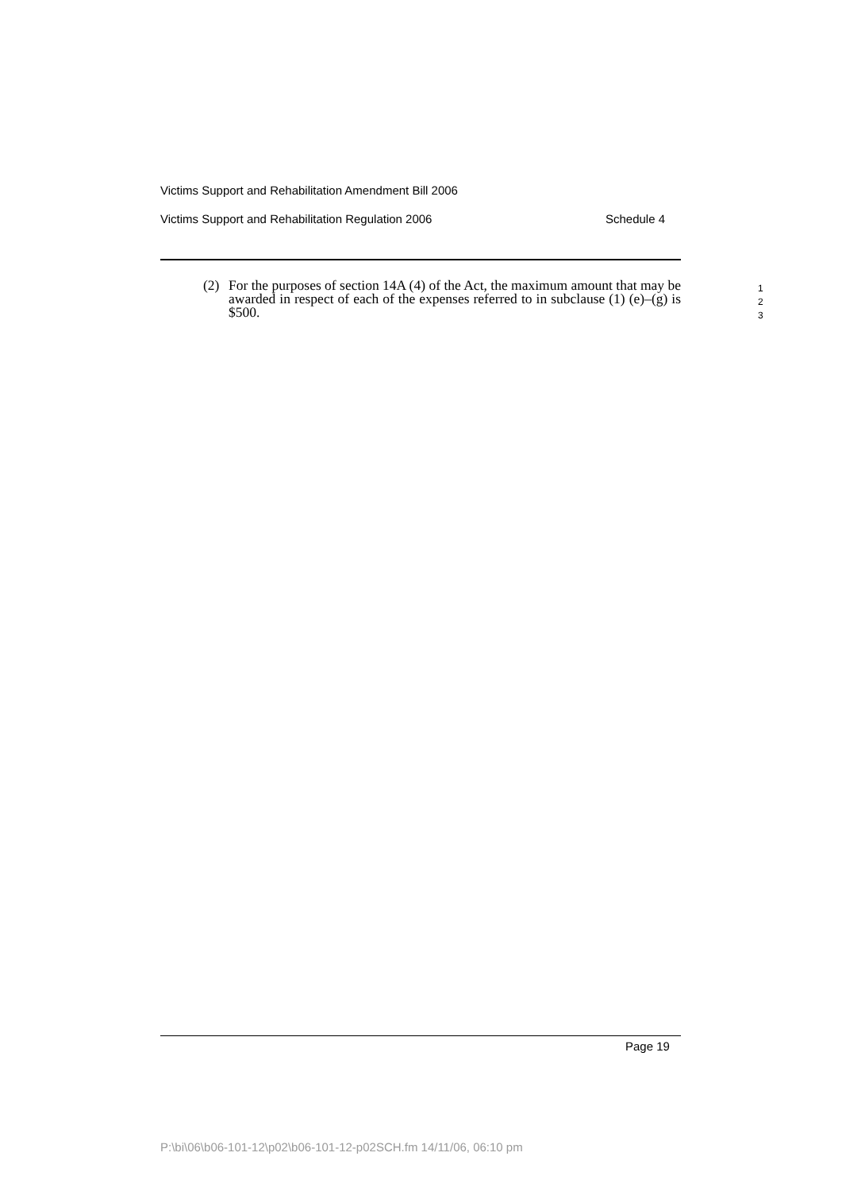Victims Support and Rehabilitation Amendment Bill 2006
Victims Support and Rehabilitation Regulation 2006 Schedule 4
(2) For the purposes of section 14A (4) of the Act, the maximum amount that may be awarded in respect of each of the expenses referred to in subclause (1) (e)–(g) is $500.
1
2
3
Page 19
P:\bi\06\b06-101-12\p02\b06-101-12-p02SCH.fm 14/11/06, 06:10 pm